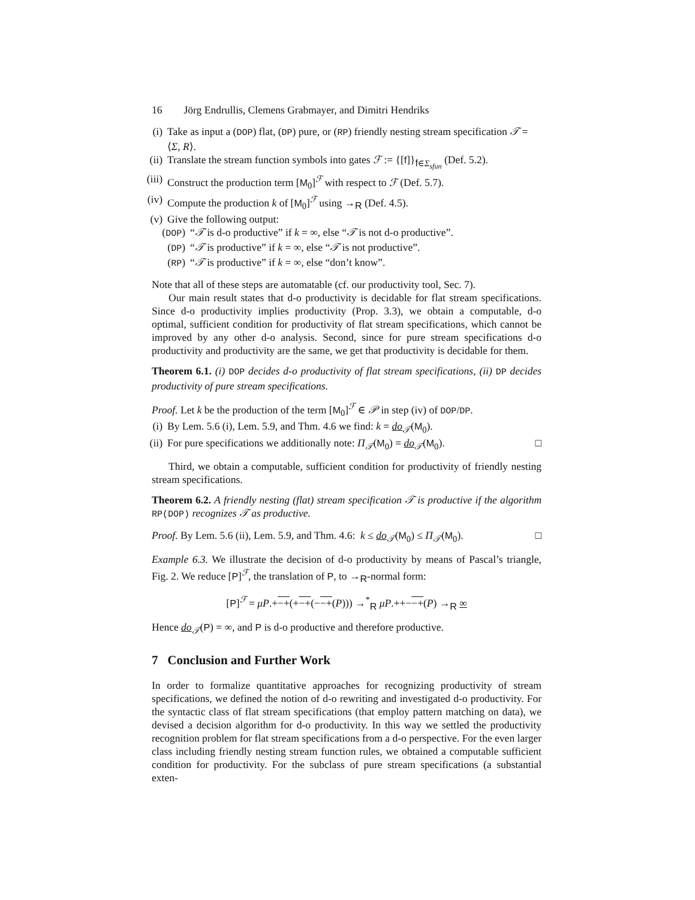16 Jörg Endrullis, Clemens Grabmayer, and Dimitri Hendriks
(i) Take as input a (DOP) flat, (DP) pure, or (RP) friendly nesting stream specification 𝒯 = ⟨Σ, R⟩.
(ii) Translate the stream function symbols into gates ℱ := {[f]}<sub>f∈Σ<sub>sfun</sub></sub> (Def. 5.2).
(iii) Construct the production term [M<sub>0</sub>]<sup>ℱ</sup> with respect to ℱ (Def. 5.7).
(iv) Compute the production k of [M<sub>0</sub>]<sup>ℱ</sup> using →<sub>R</sub> (Def. 4.5).
(v) Give the following output:
(DOP) “𝒯 is d-o productive” if k = ∞, else “𝒯 is not d-o productive”.
(DP) “𝒯 is productive” if k = ∞, else “𝒯 is not productive”.
(RP) “𝒯 is productive” if k = ∞, else “don’t know”.
Note that all of these steps are automatable (cf. our productivity tool, Sec. 7).
Our main result states that d-o productivity is decidable for flat stream specifications. Since d-o productivity implies productivity (Prop. 3.3), we obtain a computable, d-o optimal, sufficient condition for productivity of flat stream specifications, which cannot be improved by any other d-o analysis. Second, since for pure stream specifications d-o productivity and productivity are the same, we get that productivity is decidable for them.
Theorem 6.1. (i) DOP decides d-o productivity of flat stream specifications, (ii) DP decides productivity of pure stream specifications.
Proof. Let k be the production of the term [M<sub>0</sub>]<sup>ℱ</sup> ∈ 𝒫 in step (iv) of DOP/DP.
(i) By Lem. 5.6 (i), Lem. 5.9, and Thm. 4.6 we find: k = do<sub>𝒯</sub>(M<sub>0</sub>).
(ii) For pure specifications we additionally note: Π<sub>𝒯</sub>(M<sub>0</sub>) = do<sub>𝒯</sub>(M<sub>0</sub>). □
Third, we obtain a computable, sufficient condition for productivity of friendly nesting stream specifications.
Theorem 6.2. A friendly nesting (flat) stream specification 𝒯 is productive if the algorithm RP(DOP) recognizes 𝒯 as productive.
Proof. By Lem. 5.6 (ii), Lem. 5.9, and Thm. 4.6: k ≤ do<sub>𝒯</sub>(M<sub>0</sub>) ≤ Π<sub>𝒯</sub>(M<sub>0</sub>). □
Example 6.3. We illustrate the decision of d-o productivity by means of Pascal’s triangle, Fig. 2. We reduce [P]<sup>ℱ</sup>, the translation of P, to →<sub>R</sub>-normal form:
[P]<sup>ℱ</sup> = μP.+−+(+−+(−−+(P))) →<sup>*</sup><sub>R</sub> μP.++−−+(P) →<sub>R</sub> ∞
Hence do<sub>𝒯</sub>(P) = ∞, and P is d-o productive and therefore productive.
7 Conclusion and Further Work
In order to formalize quantitative approaches for recognizing productivity of stream specifications, we defined the notion of d-o rewriting and investigated d-o productivity. For the syntactic class of flat stream specifications (that employ pattern matching on data), we devised a decision algorithm for d-o productivity. In this way we settled the productivity recognition problem for flat stream specifications from a d-o perspective. For the even larger class including friendly nesting stream function rules, we obtained a computable sufficient condition for productivity. For the subclass of pure stream specifications (a substantial exten-